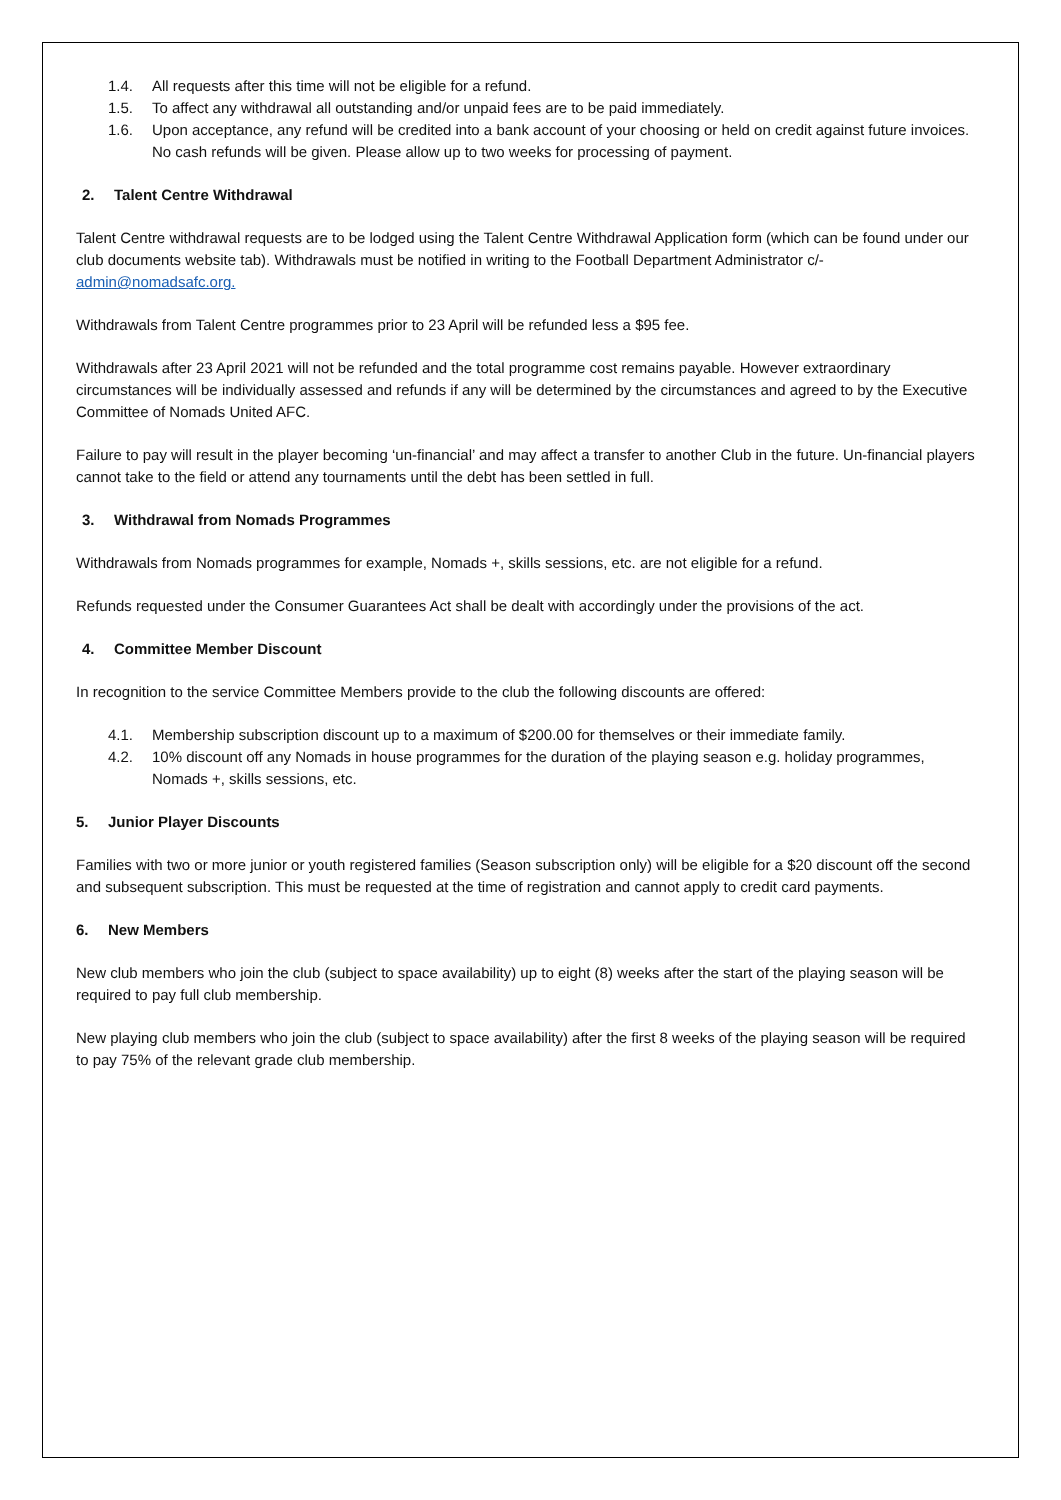1.4. All requests after this time will not be eligible for a refund.
1.5. To affect any withdrawal all outstanding and/or unpaid fees are to be paid immediately.
1.6. Upon acceptance, any refund will be credited into a bank account of your choosing or held on credit against future invoices. No cash refunds will be given. Please allow up to two weeks for processing of payment.
2. Talent Centre Withdrawal
Talent Centre withdrawal requests are to be lodged using the Talent Centre Withdrawal Application form (which can be found under our club documents website tab). Withdrawals must be notified in writing to the Football Department Administrator c/- admin@nomadsafc.org.
Withdrawals from Talent Centre programmes prior to 23 April will be refunded less a $95 fee.
Withdrawals after 23 April 2021 will not be refunded and the total programme cost remains payable. However extraordinary circumstances will be individually assessed and refunds if any will be determined by the circumstances and agreed to by the Executive Committee of Nomads United AFC.
Failure to pay will result in the player becoming ‘un-financial’ and may affect a transfer to another Club in the future. Un-financial players cannot take to the field or attend any tournaments until the debt has been settled in full.
3. Withdrawal from Nomads Programmes
Withdrawals from Nomads programmes for example, Nomads +, skills sessions, etc. are not eligible for a refund.
Refunds requested under the Consumer Guarantees Act shall be dealt with accordingly under the provisions of the act.
4. Committee Member Discount
In recognition to the service Committee Members provide to the club the following discounts are offered:
4.1. Membership subscription discount up to a maximum of $200.00 for themselves or their immediate family.
4.2. 10% discount off any Nomads in house programmes for the duration of the playing season e.g. holiday programmes, Nomads +, skills sessions, etc.
5. Junior Player Discounts
Families with two or more junior or youth registered families (Season subscription only) will be eligible for a $20 discount off the second and subsequent subscription. This must be requested at the time of registration and cannot apply to credit card payments.
6. New Members
New club members who join the club (subject to space availability) up to eight (8) weeks after the start of the playing season will be required to pay full club membership.
New playing club members who join the club (subject to space availability) after the first 8 weeks of the playing season will be required to pay 75% of the relevant grade club membership.